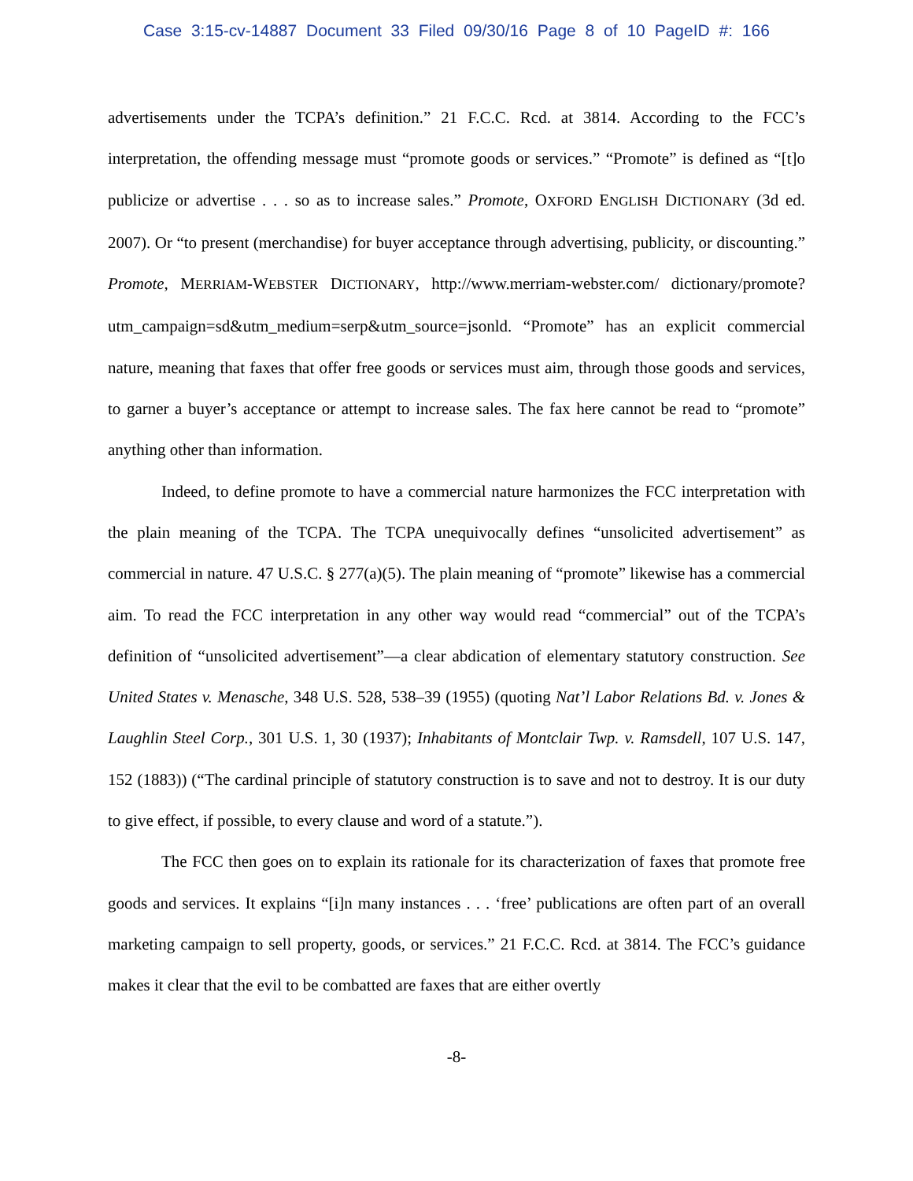Case 3:15-cv-14887 Document 33 Filed 09/30/16 Page 8 of 10 PageID #: 166
advertisements under the TCPA’s definition.” 21 F.C.C. Rcd. at 3814. According to the FCC’s interpretation, the offending message must “promote goods or services.” “Promote” is defined as “[t]o publicize or advertise . . . so as to increase sales.” Promote, OXFORD ENGLISH DICTIONARY (3d ed. 2007). Or “to present (merchandise) for buyer acceptance through advertising, publicity, or discounting.” Promote, MERRIAM-WEBSTER DICTIONARY, http://www.merriam-webster.com/ dictionary/promote?utm_campaign=sd&utm_medium=serp&utm_source=jsonld. “Promote” has an explicit commercial nature, meaning that faxes that offer free goods or services must aim, through those goods and services, to garner a buyer’s acceptance or attempt to increase sales. The fax here cannot be read to “promote” anything other than information.
Indeed, to define promote to have a commercial nature harmonizes the FCC interpretation with the plain meaning of the TCPA. The TCPA unequivocally defines “unsolicited advertisement” as commercial in nature. 47 U.S.C. § 277(a)(5). The plain meaning of “promote” likewise has a commercial aim. To read the FCC interpretation in any other way would read “commercial” out of the TCPA’s definition of “unsolicited advertisement”—a clear abdication of elementary statutory construction. See United States v. Menasche, 348 U.S. 528, 538–39 (1955) (quoting Nat’l Labor Relations Bd. v. Jones & Laughlin Steel Corp., 301 U.S. 1, 30 (1937); Inhabitants of Montclair Twp. v. Ramsdell, 107 U.S. 147, 152 (1883)) (“The cardinal principle of statutory construction is to save and not to destroy. It is our duty to give effect, if possible, to every clause and word of a statute.”).
The FCC then goes on to explain its rationale for its characterization of faxes that promote free goods and services. It explains “[i]n many instances . . . ‘free’ publications are often part of an overall marketing campaign to sell property, goods, or services.” 21 F.C.C. Rcd. at 3814. The FCC’s guidance makes it clear that the evil to be combatted are faxes that are either overtly
-8-